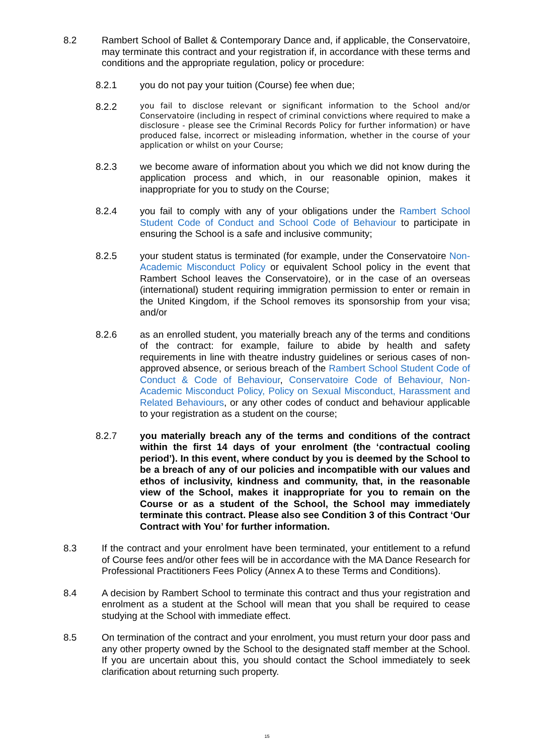8.2 Rambert School of Ballet & Contemporary Dance and, if applicable, the Conservatoire, may terminate this contract and your registration if, in accordance with these terms and conditions and the appropriate regulation, policy or procedure:
8.2.1 you do not pay your tuition (Course) fee when due;
8.2.2
you fail to disclose relevant or significant information to the School and/or Conservatoire (including in respect of criminal convictions where required to make a disclosure - please see the Criminal Records Policy for further information) or have produced false, incorrect or misleading information, whether in the course of your application or whilst on your Course;
8.2.3 we become aware of information about you which we did not know during the application process and which, in our reasonable opinion, makes it inappropriate for you to study on the Course;
8.2.4 you fail to comply with any of your obligations under the Rambert School Student Code of Conduct and School Code of Behaviour to participate in ensuring the School is a safe and inclusive community;
8.2.5 your student status is terminated (for example, under the Conservatoire Non-Academic Misconduct Policy or equivalent School policy in the event that Rambert School leaves the Conservatoire), or in the case of an overseas (international) student requiring immigration permission to enter or remain in the United Kingdom, if the School removes its sponsorship from your visa; and/or
8.2.6 as an enrolled student, you materially breach any of the terms and conditions of the contract: for example, failure to abide by health and safety requirements in line with theatre industry guidelines or serious cases of non-approved absence, or serious breach of the Rambert School Student Code of Conduct & Code of Behaviour, Conservatoire Code of Behaviour, Non-Academic Misconduct Policy, Policy on Sexual Misconduct, Harassment and Related Behaviours, or any other codes of conduct and behaviour applicable to your registration as a student on the course;
8.2.7 you materially breach any of the terms and conditions of the contract within the first 14 days of your enrolment (the ‘contractual cooling period’). In this event, where conduct by you is deemed by the School to be a breach of any of our policies and incompatible with our values and ethos of inclusivity, kindness and community, that, in the reasonable view of the School, makes it inappropriate for you to remain on the Course or as a student of the School, the School may immediately terminate this contract. Please also see Condition 3 of this Contract ‘Our Contract with You’ for further information.
8.3 If the contract and your enrolment have been terminated, your entitlement to a refund of Course fees and/or other fees will be in accordance with the MA Dance Research for Professional Practitioners Fees Policy (Annex A to these Terms and Conditions).
8.4 A decision by Rambert School to terminate this contract and thus your registration and enrolment as a student at the School will mean that you shall be required to cease studying at the School with immediate effect.
8.5 On termination of the contract and your enrolment, you must return your door pass and any other property owned by the School to the designated staff member at the School. If you are uncertain about this, you should contact the School immediately to seek clarification about returning such property.
15